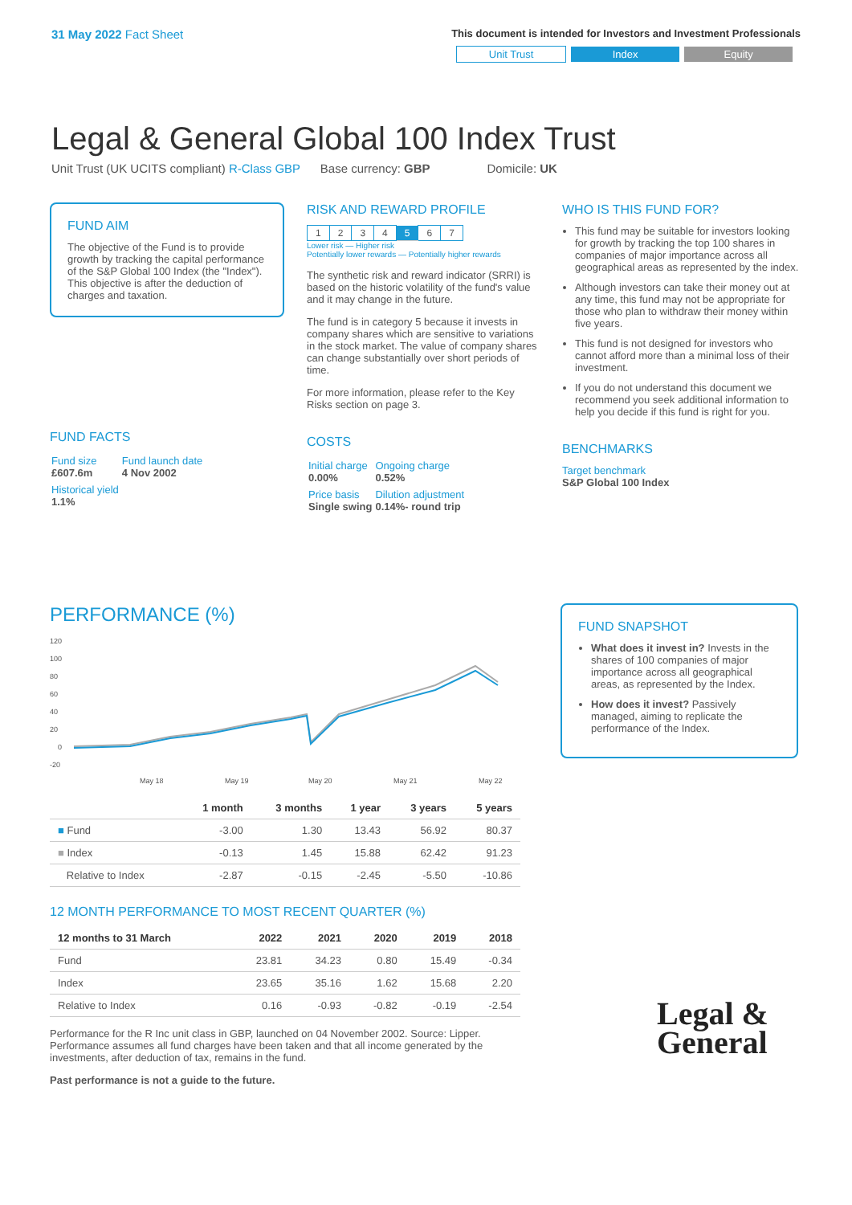31 May 2022 Fact Sheet
This document is intended for Investors and Investment Professionals
Unit Trust Index Equity
Legal & General Global 100 Index Trust
Unit Trust (UK UCITS compliant) R-Class GBP Base currency: GBP Domicile: UK
FUND AIM
The objective of the Fund is to provide growth by tracking the capital performance of the S&P Global 100 Index (the "Index"). This objective is after the deduction of charges and taxation.
FUND FACTS
| Fund size £607.6m | Fund launch date 4 Nov 2002 |
| Historical yield 1.1% | |
RISK AND REWARD PROFILE
| 1 | 2 | 3 | 4 | 5 | 6 | 7 |
Lower risk — Higher risk
Potentially lower rewards — Potentially higher rewards
The synthetic risk and reward indicator (SRRI) is based on the historic volatility of the fund's value and it may change in the future.
The fund is in category 5 because it invests in company shares which are sensitive to variations in the stock market. The value of company shares can change substantially over short periods of time.
For more information, please refer to the Key Risks section on page 3.
COSTS
| Initial charge 0.00% | Ongoing charge 0.52% |
| Price basis Single swing | Dilution adjustment 0.14%- round trip |
WHO IS THIS FUND FOR?
This fund may be suitable for investors looking for growth by tracking the top 100 shares in companies of major importance across all geographical areas as represented by the index.
Although investors can take their money out at any time, this fund may not be appropriate for those who plan to withdraw their money within five years.
This fund is not designed for investors who cannot afford more than a minimal loss of their investment.
If you do not understand this document we recommend you seek additional information to help you decide if this fund is right for you.
BENCHMARKS
Target benchmark
S&P Global 100 Index
PERFORMANCE (%)
120
100
80
60
40
20
0
-20
May 18
May 19
May 20
May 21
May 22
| | 1 month | 3 months | 1 year | 3 years | 5 years |
| --- | --- | --- | --- | --- | --- |
| ■ Fund | -3.00 | 1.30 | 13.43 | 56.92 | 80.37 |
| ■ Index | -0.13 | 1.45 | 15.88 | 62.42 | 91.23 |
| Relative to Index | -2.87 | -0.15 | -2.45 | -5.50 | -10.86 |
12 MONTH PERFORMANCE TO MOST RECENT QUARTER (%)
| 12 months to 31 March | 2022 | 2021 | 2020 | 2019 | 2018 |
| --- | --- | --- | --- | --- | --- |
| Fund | 23.81 | 34.23 | 0.80 | 15.49 | -0.34 |
| Index | 23.65 | 35.16 | 1.62 | 15.68 | 2.20 |
| Relative to Index | 0.16 | -0.93 | -0.82 | -0.19 | -2.54 |
Performance for the R Inc unit class in GBP, launched on 04 November 2002. Source: Lipper. Performance assumes all fund charges have been taken and that all income generated by the investments, after deduction of tax, remains in the fund.
Past performance is not a guide to the future.
FUND SNAPSHOT
What does it invest in? Invests in the shares of 100 companies of major importance across all geographical areas, as represented by the Index.
How does it invest? Passively managed, aiming to replicate the performance of the Index.
Legal &
General